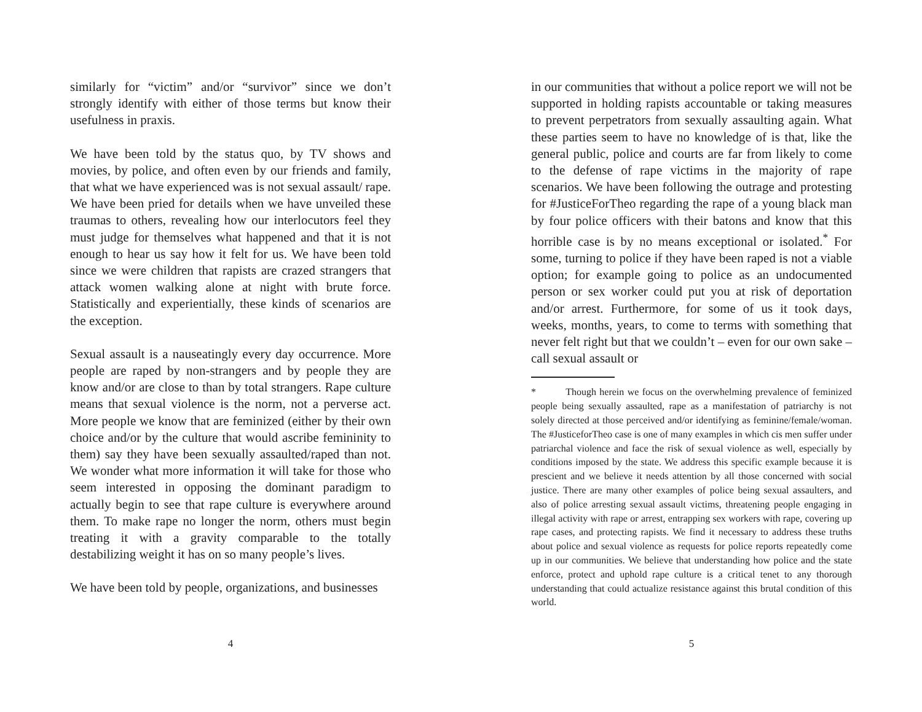similarly for “victim” and/or “survivor” since we don’t strongly identify with either of those terms but know their usefulness in praxis.
We have been told by the status quo, by TV shows and movies, by police, and often even by our friends and family, that what we have experienced was is not sexual assault/ rape. We have been pried for details when we have unveiled these traumas to others, revealing how our interlocutors feel they must judge for themselves what happened and that it is not enough to hear us say how it felt for us. We have been told since we were children that rapists are crazed strangers that attack women walking alone at night with brute force. Statistically and experientially, these kinds of scenarios are the exception.
Sexual assault is a nauseatingly every day occurrence. More people are raped by non-strangers and by people they are know and/or are close to than by total strangers. Rape culture means that sexual violence is the norm, not a perverse act. More people we know that are feminized (either by their own choice and/or by the culture that would ascribe femininity to them) say they have been sexually assaulted/raped than not. We wonder what more information it will take for those who seem interested in opposing the dominant paradigm to actually begin to see that rape culture is everywhere around them. To make rape no longer the norm, others must begin treating it with a gravity comparable to the totally destabilizing weight it has on so many people’s lives.
We have been told by people, organizations, and businesses
4
in our communities that without a police report we will not be supported in holding rapists accountable or taking measures to prevent perpetrators from sexually assaulting again. What these parties seem to have no knowledge of is that, like the general public, police and courts are far from likely to come to the defense of rape victims in the majority of rape scenarios. We have been following the outrage and protesting for #JusticeForTheo regarding the rape of a young black man by four police officers with their batons and know that this horrible case is by no means exceptional or isolated.<sup>*</sup> For some, turning to police if they have been raped is not a viable option; for example going to police as an undocumented person or sex worker could put you at risk of deportation and/or arrest. Furthermore, for some of us it took days, weeks, months, years, to come to terms with something that never felt right but that we couldn’t – even for our own sake – call sexual assault or
* Though herein we focus on the overwhelming prevalence of feminized people being sexually assaulted, rape as a manifestation of patriarchy is not solely directed at those perceived and/or identifying as feminine/female/woman. The #JusticeforTheo case is one of many examples in which cis men suffer under patriarchal violence and face the risk of sexual violence as well, especially by conditions imposed by the state. We address this specific example because it is prescient and we believe it needs attention by all those concerned with social justice. There are many other examples of police being sexual assaulters, and also of police arresting sexual assault victims, threatening people engaging in illegal activity with rape or arrest, entrapping sex workers with rape, covering up rape cases, and protecting rapists. We find it necessary to address these truths about police and sexual violence as requests for police reports repeatedly come up in our communities. We believe that understanding how police and the state enforce, protect and uphold rape culture is a critical tenet to any thorough understanding that could actualize resistance against this brutal condition of this world.
5